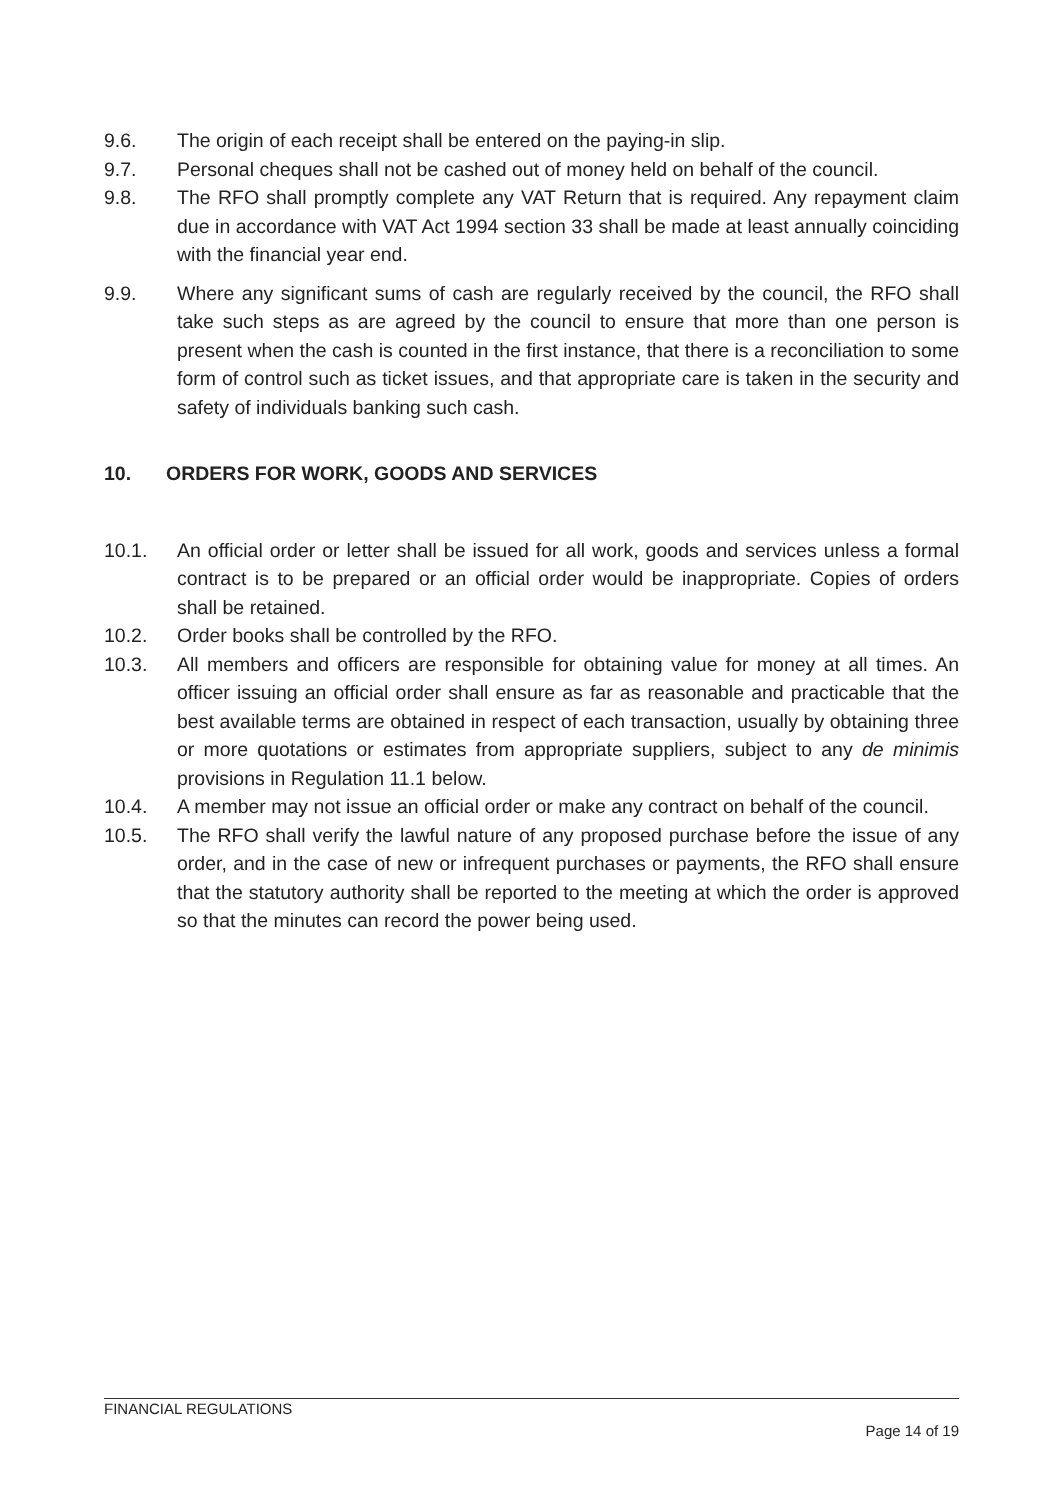9.6. The origin of each receipt shall be entered on the paying-in slip.
9.7. Personal cheques shall not be cashed out of money held on behalf of the council.
9.8. The RFO shall promptly complete any VAT Return that is required. Any repayment claim due in accordance with VAT Act 1994 section 33 shall be made at least annually coinciding with the financial year end.
9.9. Where any significant sums of cash are regularly received by the council, the RFO shall take such steps as are agreed by the council to ensure that more than one person is present when the cash is counted in the first instance, that there is a reconciliation to some form of control such as ticket issues, and that appropriate care is taken in the security and safety of individuals banking such cash.
10. ORDERS FOR WORK, GOODS AND SERVICES
10.1. An official order or letter shall be issued for all work, goods and services unless a formal contract is to be prepared or an official order would be inappropriate. Copies of orders shall be retained.
10.2. Order books shall be controlled by the RFO.
10.3. All members and officers are responsible for obtaining value for money at all times. An officer issuing an official order shall ensure as far as reasonable and practicable that the best available terms are obtained in respect of each transaction, usually by obtaining three or more quotations or estimates from appropriate suppliers, subject to any de minimis provisions in Regulation 11.1 below.
10.4. A member may not issue an official order or make any contract on behalf of the council.
10.5. The RFO shall verify the lawful nature of any proposed purchase before the issue of any order, and in the case of new or infrequent purchases or payments, the RFO shall ensure that the statutory authority shall be reported to the meeting at which the order is approved so that the minutes can record the power being used.
FINANCIAL REGULATIONS
Page 14 of 19